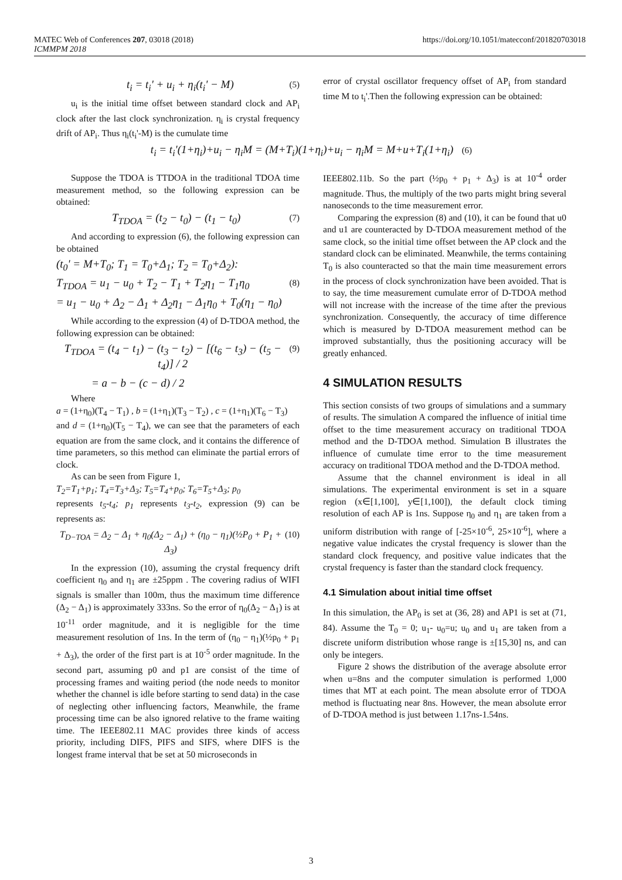MATEC Web of Conferences 207, 03018 (2018)
ICMMPM 2018
https://doi.org/10.1051/matecconf/201820703018
t<sub>i</sub> = t<sub>i</sub>' + u<sub>i</sub> + η<sub>i</sub>(t<sub>i</sub>' − M) (5)
u<sub>i</sub> is the initial time offset between standard clock and AP<sub>i</sub> clock after the last clock synchronization. η<sub>i</sub> is crystal frequency drift of AP<sub>i</sub>. Thus η<sub>i</sub>(t<sub>i</sub>'-M) is the cumulate time
t<sub>i</sub> = t<sub>i</sub>'(1+η<sub>i</sub>)+u<sub>i</sub> − η<sub>i</sub>M = (M+T<sub>i</sub>)(1+η<sub>i</sub>)+u<sub>i</sub> − η<sub>i</sub>M = M+u+T<sub>i</sub>(1+η<sub>i</sub>) (6)
Suppose the TDOA is TTDOA in the traditional TDOA time measurement method, so the following expression can be obtained:
T<sub>TDOA</sub> = (t<sub>2</sub> − t<sub>0</sub>) − (t<sub>1</sub> − t<sub>0</sub>) (7)
And according to expression (6), the following expression can be obtained
(t<sub>0</sub>' = M+T<sub>0</sub>; T<sub>1</sub> = T<sub>0</sub>+Δ<sub>1</sub>; T<sub>2</sub> = T<sub>0</sub>+Δ<sub>2</sub>):
T<sub>TDOA</sub> = u<sub>1</sub> − u<sub>0</sub> + T<sub>2</sub> − T<sub>1</sub> + T<sub>2</sub>η<sub>1</sub> − T<sub>1</sub>η<sub>0</sub> (8)
= u<sub>1</sub> − u<sub>0</sub> + Δ<sub>2</sub> − Δ<sub>1</sub> + Δ<sub>2</sub>η<sub>1</sub> − Δ<sub>1</sub>η<sub>0</sub> + T<sub>0</sub>(η<sub>1</sub> − η<sub>0</sub>)
While according to the expression (4) of D-TDOA method, the following expression can be obtained:
T<sub>TDOA</sub> = (t<sub>4</sub> − t<sub>1</sub>) − (t<sub>3</sub> − t<sub>2</sub>) − [(t<sub>6</sub> − t<sub>3</sub>) − (t<sub>5</sub> − t<sub>4</sub>)] / 2 (9)
= a − b − (c − d) / 2
Where
a = (1+η<sub>0</sub>)(T<sub>4</sub> − T<sub>1</sub>) , b = (1+η<sub>1</sub>)(T<sub>3</sub> − T<sub>2</sub>) , c = (1+η<sub>1</sub>)(T<sub>6</sub> − T<sub>3</sub>)
and d = (1+η<sub>0</sub>)(T<sub>5</sub> − T<sub>4</sub>), we can see that the parameters of each equation are from the same clock, and it contains the difference of time parameters, so this method can eliminate the partial errors of clock.
As can be seen from Figure 1,
T<sub>2</sub>=T<sub>1</sub>+p<sub>1</sub>; T<sub>4</sub>=T<sub>3</sub>+Δ<sub>3</sub>; T<sub>5</sub>=T<sub>4</sub>+p<sub>0</sub>; T<sub>6</sub>=T<sub>5</sub>+Δ<sub>3</sub>; p<sub>0</sub>
represents t<sub>5</sub>-t<sub>4</sub>; p<sub>1</sub> represents t<sub>3</sub>-t<sub>2</sub>, expression (9) can be represents as:
T<sub>D−TOA</sub> = Δ<sub>2</sub> − Δ<sub>1</sub> + η<sub>0</sub>(Δ<sub>2</sub> − Δ<sub>1</sub>) + (η<sub>0</sub> − η<sub>1</sub>)(½P<sub>0</sub> + P<sub>1</sub> + Δ<sub>3</sub>) (10)
In the expression (10), assuming the crystal frequency drift coefficient η<sub>0</sub> and η<sub>1</sub> are ±25ppm . The covering radius of WIFI signals is smaller than 100m, thus the maximum time difference (Δ<sub>2</sub> − Δ<sub>1</sub>) is approximately 333ns. So the error of η<sub>0</sub>(Δ<sub>2</sub> − Δ<sub>1</sub>) is at 10<sup>-11</sup> order magnitude, and it is negligible for the time measurement resolution of 1ns. In the term of (η<sub>0</sub> − η<sub>1</sub>)(½p<sub>0</sub> + p<sub>1</sub> + Δ<sub>3</sub>), the order of the first part is at 10<sup>-5</sup> order magnitude. In the second part, assuming p0 and p1 are consist of the time of processing frames and waiting period (the node needs to monitor whether the channel is idle before starting to send data) in the case of neglecting other influencing factors, Meanwhile, the frame processing time can be also ignored relative to the frame waiting time. The IEEE802.11 MAC provides three kinds of access priority, including DIFS, PIFS and SIFS, where DIFS is the longest frame interval that be set at 50 microseconds in
error of crystal oscillator frequency offset of AP<sub>i</sub> from standard time M to t<sub>i</sub>'.Then the following expression can be obtained:
IEEE802.11b. So the part (½p<sub>0</sub> + p<sub>1</sub> + Δ<sub>3</sub>) is at 10<sup>-4</sup> order magnitude. Thus, the multiply of the two parts might bring several nanoseconds to the time measurement error.
Comparing the expression (8) and (10), it can be found that u0 and u1 are counteracted by D-TDOA measurement method of the same clock, so the initial time offset between the AP clock and the standard clock can be eliminated. Meanwhile, the terms containing T<sub>0</sub> is also counteracted so that the main time measurement errors in the process of clock synchronization have been avoided. That is to say, the time measurement cumulate error of D-TDOA method will not increase with the increase of the time after the previous synchronization. Consequently, the accuracy of time difference which is measured by D-TDOA measurement method can be improved substantially, thus the positioning accuracy will be greatly enhanced.
4 SIMULATION RESULTS
This section consists of two groups of simulations and a summary of results. The simulation A compared the influence of initial time offset to the time measurement accuracy on traditional TDOA method and the D-TDOA method. Simulation B illustrates the influence of cumulate time error to the time measurement accuracy on traditional TDOA method and the D-TDOA method.
Assume that the channel environment is ideal in all simulations. The experimental environment is set in a square region (x∈[1,100], y∈[1,100]), the default clock timing resolution of each AP is 1ns. Suppose η<sub>0</sub> and η<sub>1</sub> are taken from a uniform distribution with range of [-25×10<sup>-6</sup>, 25×10<sup>-6</sup>], where a negative value indicates the crystal frequency is slower than the standard clock frequency, and positive value indicates that the crystal frequency is faster than the standard clock frequency.
4.1 Simulation about initial time offset
In this simulation, the AP<sub>0</sub> is set at (36, 28) and AP1 is set at (71, 84). Assume the T<sub>0</sub> = 0; u<sub>1</sub>- u<sub>0</sub>=u; u<sub>0</sub> and u<sub>1</sub> are taken from a discrete uniform distribution whose range is ±[15,30] ns, and can only be integers.
Figure 2 shows the distribution of the average absolute error when u=8ns and the computer simulation is performed 1,000 times that MT at each point. The mean absolute error of TDOA method is fluctuating near 8ns. However, the mean absolute error of D-TDOA method is just between 1.17ns-1.54ns.
3